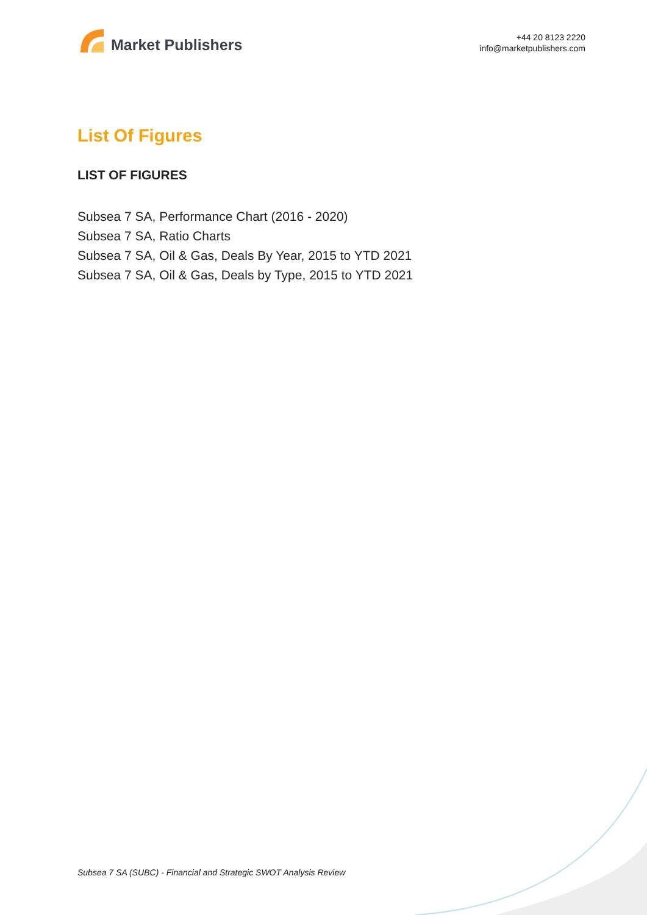Market Publishers
+44 20 8123 2220
info@marketpublishers.com
List Of Figures
LIST OF FIGURES
Subsea 7 SA, Performance Chart (2016 - 2020)
Subsea 7 SA, Ratio Charts
Subsea 7 SA, Oil & Gas, Deals By Year, 2015 to YTD 2021
Subsea 7 SA, Oil & Gas, Deals by Type, 2015 to YTD 2021
Subsea 7 SA (SUBC) - Financial and Strategic SWOT Analysis Review